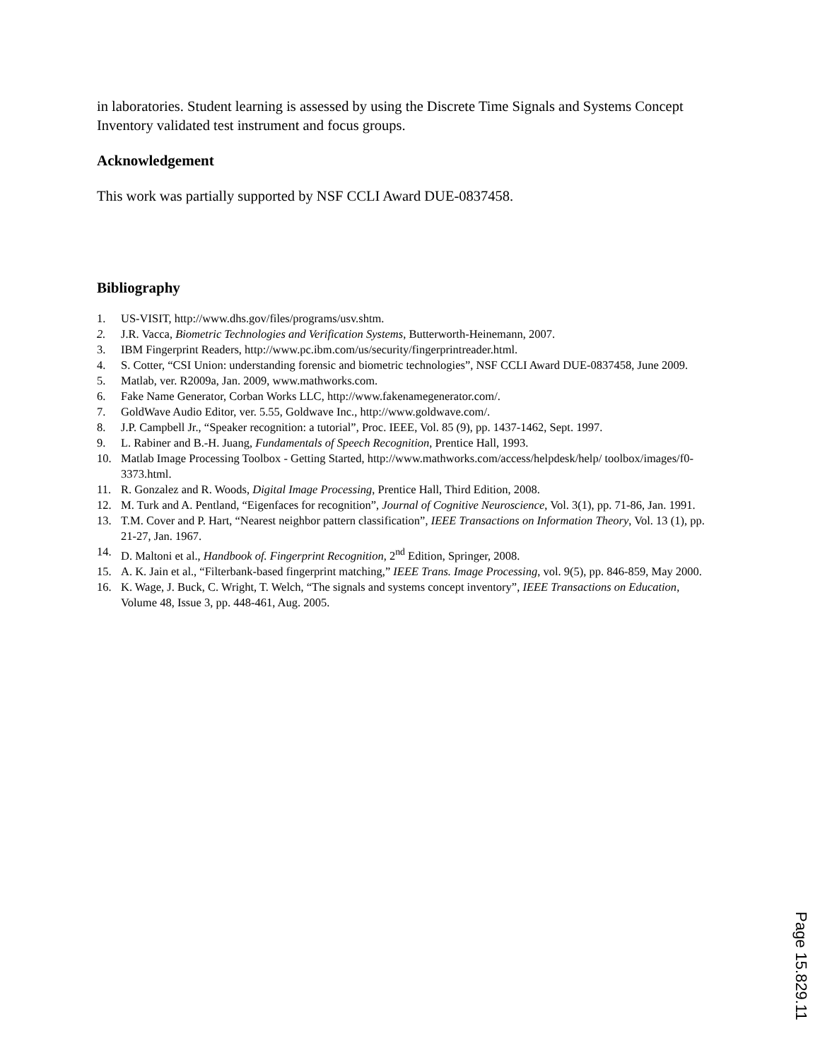in laboratories. Student learning is assessed by using the Discrete Time Signals and Systems Concept Inventory validated test instrument and focus groups.
Acknowledgement
This work was partially supported by NSF CCLI Award DUE-0837458.
Bibliography
1. US-VISIT, http://www.dhs.gov/files/programs/usv.shtm.
2. J.R. Vacca, Biometric Technologies and Verification Systems, Butterworth-Heinemann, 2007.
3. IBM Fingerprint Readers, http://www.pc.ibm.com/us/security/fingerprintreader.html.
4. S. Cotter, “CSI Union: understanding forensic and biometric technologies”, NSF CCLI Award DUE-0837458, June 2009.
5. Matlab, ver. R2009a, Jan. 2009, www.mathworks.com.
6. Fake Name Generator, Corban Works LLC, http://www.fakenamegenerator.com/.
7. GoldWave Audio Editor, ver. 5.55, Goldwave Inc., http://www.goldwave.com/.
8. J.P. Campbell Jr., “Speaker recognition: a tutorial”, Proc. IEEE, Vol. 85 (9), pp. 1437-1462, Sept. 1997.
9. L. Rabiner and B.-H. Juang, Fundamentals of Speech Recognition, Prentice Hall, 1993.
10. Matlab Image Processing Toolbox - Getting Started, http://www.mathworks.com/access/helpdesk/help/ toolbox/images/f0-3373.html.
11. R. Gonzalez and R. Woods, Digital Image Processing, Prentice Hall, Third Edition, 2008.
12. M. Turk and A. Pentland, “Eigenfaces for recognition”, Journal of Cognitive Neuroscience, Vol. 3(1), pp. 71-86, Jan. 1991.
13. T.M. Cover and P. Hart, “Nearest neighbor pattern classification”, IEEE Transactions on Information Theory, Vol. 13 (1), pp. 21-27, Jan. 1967.
14. D. Maltoni et al., Handbook of. Fingerprint Recognition, 2<sup>nd</sup> Edition, Springer, 2008.
15. A. K. Jain et al., “Filterbank-based fingerprint matching,” IEEE Trans. Image Processing, vol. 9(5), pp. 846-859, May 2000.
16. K. Wage, J. Buck, C. Wright, T. Welch, “The signals and systems concept inventory”, IEEE Transactions on Education, Volume 48, Issue 3, pp. 448-461, Aug. 2005.
Page 15.829.11